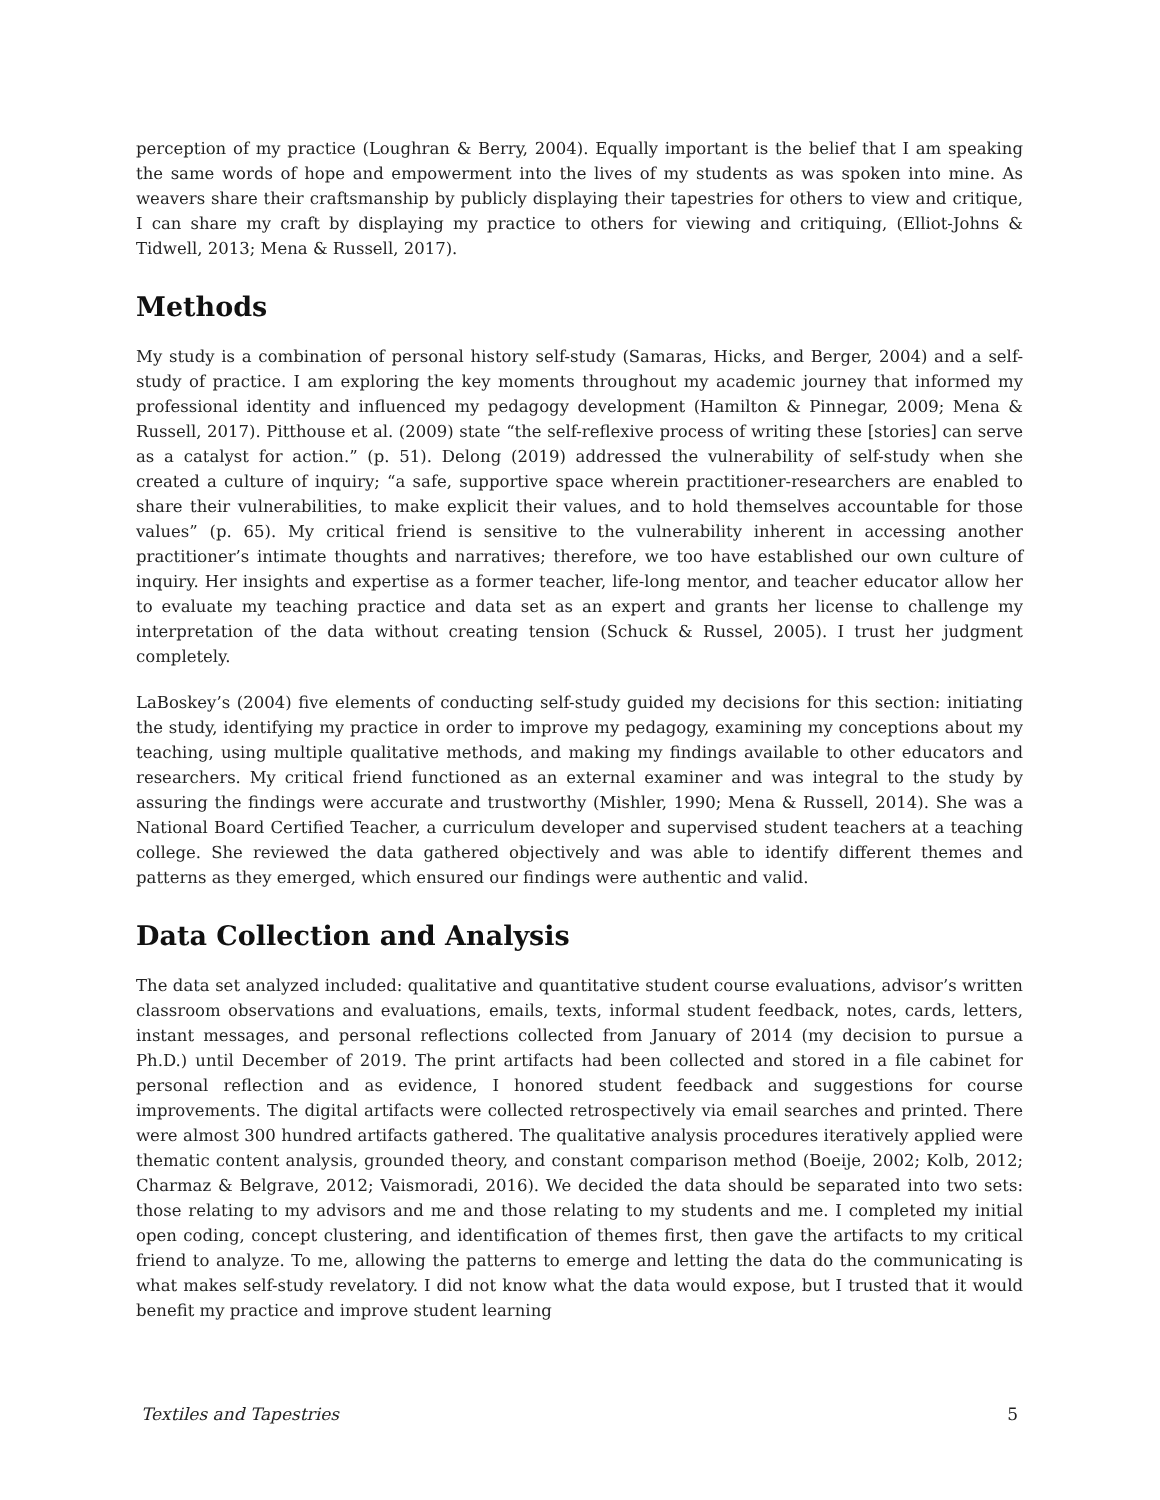perception of my practice (Loughran & Berry, 2004). Equally important is the belief that I am speaking the same words of hope and empowerment into the lives of my students as was spoken into mine. As weavers share their craftsmanship by publicly displaying their tapestries for others to view and critique, I can share my craft by displaying my practice to others for viewing and critiquing, (Elliot-Johns & Tidwell, 2013; Mena & Russell, 2017).
Methods
My study is a combination of personal history self-study (Samaras, Hicks, and Berger, 2004) and a self-study of practice. I am exploring the key moments throughout my academic journey that informed my professional identity and influenced my pedagogy development (Hamilton & Pinnegar, 2009; Mena & Russell, 2017). Pitthouse et al. (2009) state “the self-reflexive process of writing these [stories] can serve as a catalyst for action.” (p. 51). Delong (2019) addressed the vulnerability of self-study when she created a culture of inquiry; “a safe, supportive space wherein practitioner-researchers are enabled to share their vulnerabilities, to make explicit their values, and to hold themselves accountable for those values” (p. 65). My critical friend is sensitive to the vulnerability inherent in accessing another practitioner’s intimate thoughts and narratives; therefore, we too have established our own culture of inquiry. Her insights and expertise as a former teacher, life-long mentor, and teacher educator allow her to evaluate my teaching practice and data set as an expert and grants her license to challenge my interpretation of the data without creating tension (Schuck & Russel, 2005). I trust her judgment completely.
LaBoskey’s (2004) five elements of conducting self-study guided my decisions for this section: initiating the study, identifying my practice in order to improve my pedagogy, examining my conceptions about my teaching, using multiple qualitative methods, and making my findings available to other educators and researchers. My critical friend functioned as an external examiner and was integral to the study by assuring the findings were accurate and trustworthy (Mishler, 1990; Mena & Russell, 2014). She was a National Board Certified Teacher, a curriculum developer and supervised student teachers at a teaching college. She reviewed the data gathered objectively and was able to identify different themes and patterns as they emerged, which ensured our findings were authentic and valid.
Data Collection and Analysis
The data set analyzed included: qualitative and quantitative student course evaluations, advisor’s written classroom observations and evaluations, emails, texts, informal student feedback, notes, cards, letters, instant messages, and personal reflections collected from January of 2014 (my decision to pursue a Ph.D.) until December of 2019. The print artifacts had been collected and stored in a file cabinet for personal reflection and as evidence, I honored student feedback and suggestions for course improvements. The digital artifacts were collected retrospectively via email searches and printed. There were almost 300 hundred artifacts gathered. The qualitative analysis procedures iteratively applied were thematic content analysis, grounded theory, and constant comparison method (Boeije, 2002; Kolb, 2012; Charmaz & Belgrave, 2012; Vaismoradi, 2016). We decided the data should be separated into two sets: those relating to my advisors and me and those relating to my students and me. I completed my initial open coding, concept clustering, and identification of themes first, then gave the artifacts to my critical friend to analyze. To me, allowing the patterns to emerge and letting the data do the communicating is what makes self-study revelatory. I did not know what the data would expose, but I trusted that it would benefit my practice and improve student learning
Textiles and Tapestries 5